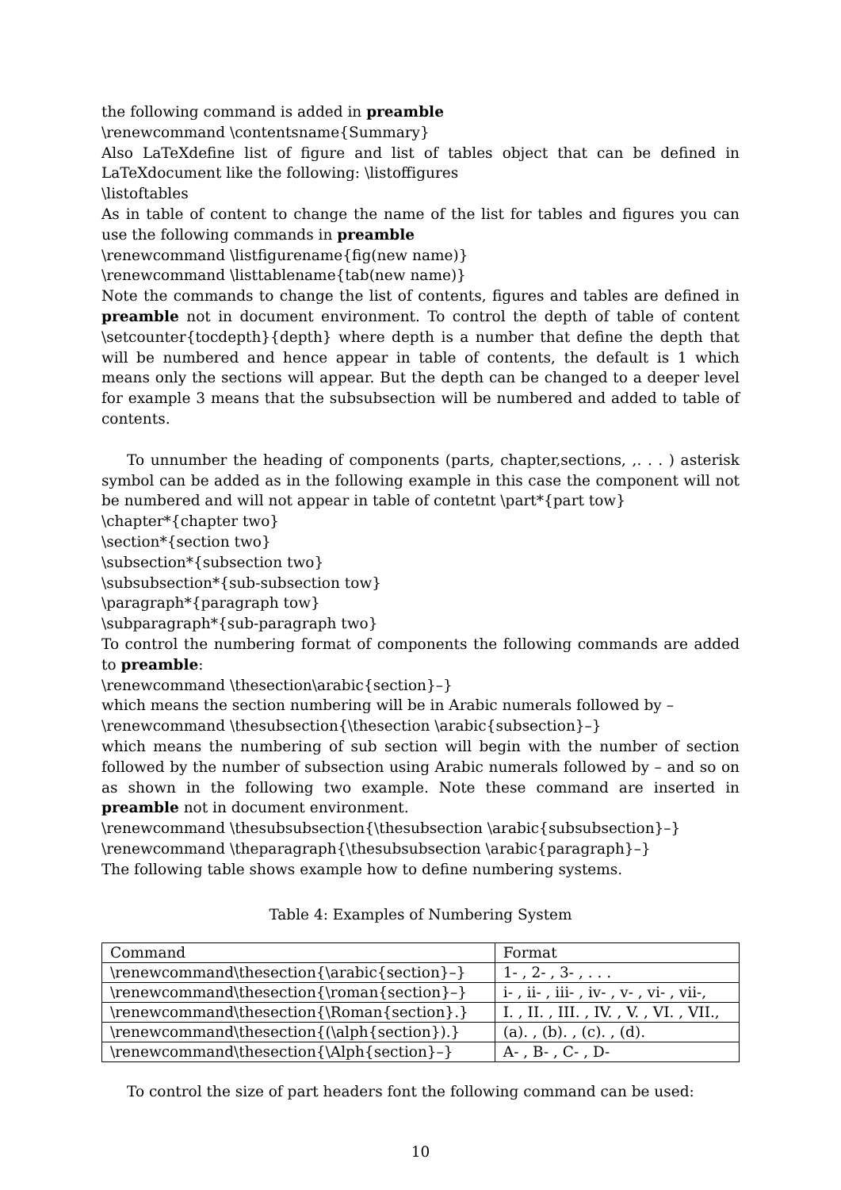the following command is added in preamble
\renewcommand \contentsname{Summary}
Also LaTeXdefine list of figure and list of tables object that can be defined in LaTeXdocument like the following: \listoffigures
\listoftables
As in table of content to change the name of the list for tables and figures you can use the following commands in preamble
\renewcommand \listfigurename{fig(new name)}
\renewcommand \listtablename{tab(new name)}
Note the commands to change the list of contents, figures and tables are defined in preamble not in document environment. To control the depth of table of content \setcounter{tocdepth}{depth} where depth is a number that define the depth that will be numbered and hence appear in table of contents, the default is 1 which means only the sections will appear. But the depth can be changed to a deeper level for example 3 means that the subsubsection will be numbered and added to table of contents.
To unnumber the heading of components (parts, chapter,sections, ,. . . ) asterisk symbol can be added as in the following example in this case the component will not be numbered and will not appear in table of contetnt \part*{part tow}
\chapter*{chapter two}
\section*{section two}
\subsection*{subsection two}
\subsubsection*{sub-subsection tow}
\paragraph*{paragraph tow}
\subparagraph*{sub-paragraph two}
To control the numbering format of components the following commands are added to preamble:
\renewcommand \thesection\arabic{section}–}
which means the section numbering will be in Arabic numerals followed by –
\renewcommand \thesubsection{\thesection \arabic{subsection}–}
which means the numbering of sub section will begin with the number of section followed by the number of subsection using Arabic numerals followed by – and so on as shown in the following two example. Note these command are inserted in preamble not in document environment.
\renewcommand \thesubsubsection{\thesubsection \arabic{subsubsection}–}
\renewcommand \theparagraph{\thesubsubsection \arabic{paragraph}–}
The following table shows example how to define numbering systems.
Table 4: Examples of Numbering System
| Command | Format |
| \renewcommand\thesection{\arabic{section}–} | 1- , 2- , 3- , . . . |
| \renewcommand\thesection{\roman{section}–} | i- , ii- , iii- , iv- , v- , vi- , vii-, |
| \renewcommand\thesection{\Roman{section}.} | I. , II. , III. , IV. , V. , VI. , VII., |
| \renewcommand\thesection{(\alph{section}).} | (a). , (b). , (c). , (d). |
| \renewcommand\thesection{\Alph{section}–} | A- , B- , C- , D- |
To control the size of part headers font the following command can be used:
10